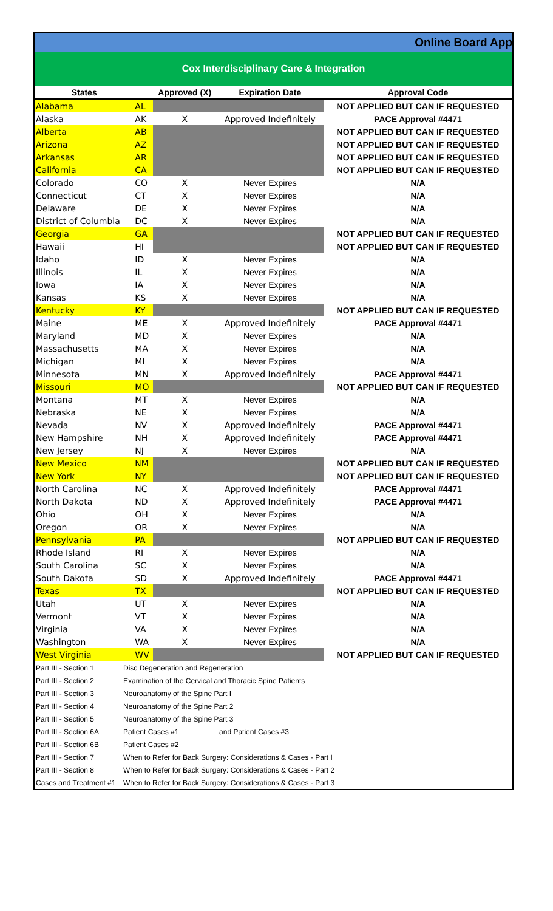Online Board App
Cox Interdisciplinary Care & Integration
| States | | Approved (X) | Expiration Date | Approval Code |
| --- | --- | --- | --- | --- |
| Alabama | AL | | | NOT APPLIED BUT CAN IF REQUESTED |
| Alaska | AK | X | Approved Indefinitely | PACE Approval #4471 |
| Alberta | AB | | | NOT APPLIED BUT CAN IF REQUESTED |
| Arizona | AZ | | | NOT APPLIED BUT CAN IF REQUESTED |
| Arkansas | AR | | | NOT APPLIED BUT CAN IF REQUESTED |
| California | CA | | | NOT APPLIED BUT CAN IF REQUESTED |
| Colorado | CO | X | Never Expires | N/A |
| Connecticut | CT | X | Never Expires | N/A |
| Delaware | DE | X | Never Expires | N/A |
| District of Columbia | DC | X | Never Expires | N/A |
| Georgia | GA | | | NOT APPLIED BUT CAN IF REQUESTED |
| Hawaii | HI | | | NOT APPLIED BUT CAN IF REQUESTED |
| Idaho | ID | X | Never Expires | N/A |
| Illinois | IL | X | Never Expires | N/A |
| Iowa | IA | X | Never Expires | N/A |
| Kansas | KS | X | Never Expires | N/A |
| Kentucky | KY | | | NOT APPLIED BUT CAN IF REQUESTED |
| Maine | ME | X | Approved Indefinitely | PACE Approval #4471 |
| Maryland | MD | X | Never Expires | N/A |
| Massachusetts | MA | X | Never Expires | N/A |
| Michigan | MI | X | Never Expires | N/A |
| Minnesota | MN | X | Approved Indefinitely | PACE Approval #4471 |
| Missouri | MO | | | NOT APPLIED BUT CAN IF REQUESTED |
| Montana | MT | X | Never Expires | N/A |
| Nebraska | NE | X | Never Expires | N/A |
| Nevada | NV | X | Approved Indefinitely | PACE Approval #4471 |
| New Hampshire | NH | X | Approved Indefinitely | PACE Approval #4471 |
| New Jersey | NJ | X | Never Expires | N/A |
| New Mexico | NM | | | NOT APPLIED BUT CAN IF REQUESTED |
| New York | NY | | | NOT APPLIED BUT CAN IF REQUESTED |
| North Carolina | NC | X | Approved Indefinitely | PACE Approval #4471 |
| North Dakota | ND | X | Approved Indefinitely | PACE Approval #4471 |
| Ohio | OH | X | Never Expires | N/A |
| Oregon | OR | X | Never Expires | N/A |
| Pennsylvania | PA | | | NOT APPLIED BUT CAN IF REQUESTED |
| Rhode Island | RI | X | Never Expires | N/A |
| South Carolina | SC | X | Never Expires | N/A |
| South Dakota | SD | X | Approved Indefinitely | PACE Approval #4471 |
| Texas | TX | | | NOT APPLIED BUT CAN IF REQUESTED |
| Utah | UT | X | Never Expires | N/A |
| Vermont | VT | X | Never Expires | N/A |
| Virginia | VA | X | Never Expires | N/A |
| Washington | WA | X | Never Expires | N/A |
| West Virginia | WV | | | NOT APPLIED BUT CAN IF REQUESTED |
| Part III - Section 1 | Disc Degeneration and Regeneration |
| Part III - Section 2 | Examination of the Cervical and Thoracic Spine Patients |
| Part III - Section 3 | Neuroanatomy of the Spine Part I |
| Part III - Section 4 | Neuroanatomy of the Spine Part 2 |
| Part III - Section 5 | Neuroanatomy of the Spine Part 3 |
| Part III - Section 6A | Patient Cases #1 and Patient Cases #3 |
| Part III - Section 6B | Patient Cases #2 |
| Part III - Section 7 | When to Refer for Back Surgery: Considerations & Cases - Part I |
| Part III - Section 8 | When to Refer for Back Surgery: Considerations & Cases - Part 2 |
| Cases and Treatment #1 | When to Refer for Back Surgery: Considerations & Cases - Part 3 |